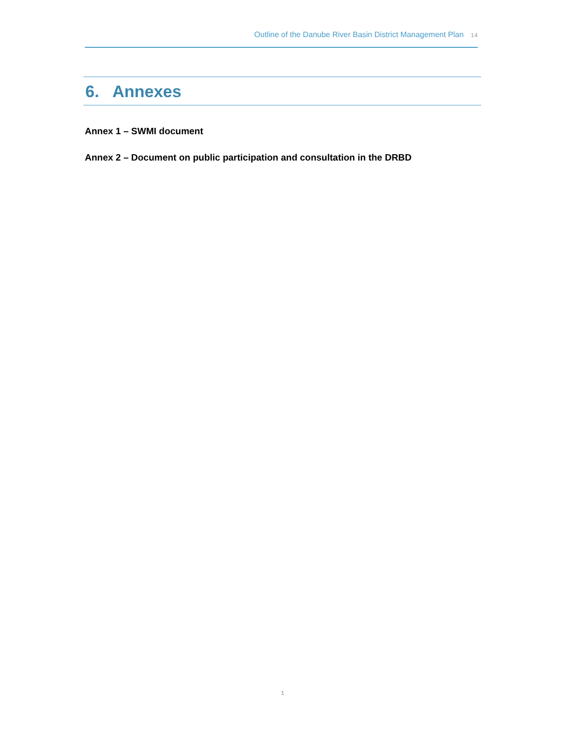Outline of the Danube River Basin District Management Plan 14
6. Annexes
Annex 1 – SWMI document
Annex 2 – Document on public participation and consultation in the DRBD
1